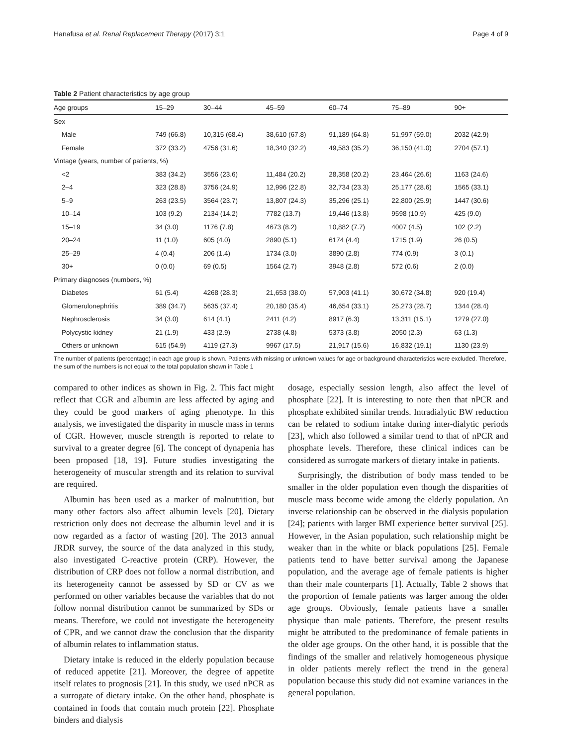Hanafusa et al. Renal Replacement Therapy (2017) 3:1 Page 4 of 9
Table 2 Patient characteristics by age group
| Age groups | 15–29 | 30–44 | 45–59 | 60–74 | 75–89 | 90+ |
| --- | --- | --- | --- | --- | --- | --- |
| Sex | | | | | | |
| Male | 749 (66.8) | 10,315 (68.4) | 38,610 (67.8) | 91,189 (64.8) | 51,997 (59.0) | 2032 (42.9) |
| Female | 372 (33.2) | 4756 (31.6) | 18,340 (32.2) | 49,583 (35.2) | 36,150 (41.0) | 2704 (57.1) |
| Vintage (years, number of patients, %) | | | | | | |
| <2 | 383 (34.2) | 3556 (23.6) | 11,484 (20.2) | 28,358 (20.2) | 23,464 (26.6) | 1163 (24.6) |
| 2–4 | 323 (28.8) | 3756 (24.9) | 12,996 (22.8) | 32,734 (23.3) | 25,177 (28.6) | 1565 (33.1) |
| 5–9 | 263 (23.5) | 3564 (23.7) | 13,807 (24.3) | 35,296 (25.1) | 22,800 (25.9) | 1447 (30.6) |
| 10–14 | 103 (9.2) | 2134 (14.2) | 7782 (13.7) | 19,446 (13.8) | 9598 (10.9) | 425 (9.0) |
| 15–19 | 34 (3.0) | 1176 (7.8) | 4673 (8.2) | 10,882 (7.7) | 4007 (4.5) | 102 (2.2) |
| 20–24 | 11 (1.0) | 605 (4.0) | 2890 (5.1) | 6174 (4.4) | 1715 (1.9) | 26 (0.5) |
| 25–29 | 4 (0.4) | 206 (1.4) | 1734 (3.0) | 3890 (2.8) | 774 (0.9) | 3 (0.1) |
| 30+ | 0 (0.0) | 69 (0.5) | 1564 (2.7) | 3948 (2.8) | 572 (0.6) | 2 (0.0) |
| Primary diagnoses (numbers, %) | | | | | | |
| Diabetes | 61 (5.4) | 4268 (28.3) | 21,653 (38.0) | 57,903 (41.1) | 30,672 (34.8) | 920 (19.4) |
| Glomerulonephritis | 389 (34.7) | 5635 (37.4) | 20,180 (35.4) | 46,654 (33.1) | 25,273 (28.7) | 1344 (28.4) |
| Nephrosclerosis | 34 (3.0) | 614 (4.1) | 2411 (4.2) | 8917 (6.3) | 13,311 (15.1) | 1279 (27.0) |
| Polycystic kidney | 21 (1.9) | 433 (2.9) | 2738 (4.8) | 5373 (3.8) | 2050 (2.3) | 63 (1.3) |
| Others or unknown | 615 (54.9) | 4119 (27.3) | 9967 (17.5) | 21,917 (15.6) | 16,832 (19.1) | 1130 (23.9) |
The number of patients (percentage) in each age group is shown. Patients with missing or unknown values for age or background characteristics were excluded. Therefore, the sum of the numbers is not equal to the total population shown in Table 1
compared to other indices as shown in Fig. 2. This fact might reflect that CGR and albumin are less affected by aging and they could be good markers of aging phenotype. In this analysis, we investigated the disparity in muscle mass in terms of CGR. However, muscle strength is reported to relate to survival to a greater degree [6]. The concept of dynapenia has been proposed [18, 19]. Future studies investigating the heterogeneity of muscular strength and its relation to survival are required.
Albumin has been used as a marker of malnutrition, but many other factors also affect albumin levels [20]. Dietary restriction only does not decrease the albumin level and it is now regarded as a factor of wasting [20]. The 2013 annual JRDR survey, the source of the data analyzed in this study, also investigated C-reactive protein (CRP). However, the distribution of CRP does not follow a normal distribution, and its heterogeneity cannot be assessed by SD or CV as we performed on other variables because the variables that do not follow normal distribution cannot be summarized by SDs or means. Therefore, we could not investigate the heterogeneity of CPR, and we cannot draw the conclusion that the disparity of albumin relates to inflammation status.
Dietary intake is reduced in the elderly population because of reduced appetite [21]. Moreover, the degree of appetite itself relates to prognosis [21]. In this study, we used nPCR as a surrogate of dietary intake. On the other hand, phosphate is contained in foods that contain much protein [22]. Phosphate binders and dialysis
dosage, especially session length, also affect the level of phosphate [22]. It is interesting to note then that nPCR and phosphate exhibited similar trends. Intradialytic BW reduction can be related to sodium intake during inter-dialytic periods [23], which also followed a similar trend to that of nPCR and phosphate levels. Therefore, these clinical indices can be considered as surrogate markers of dietary intake in patients.
Surprisingly, the distribution of body mass tended to be smaller in the older population even though the disparities of muscle mass become wide among the elderly population. An inverse relationship can be observed in the dialysis population [24]; patients with larger BMI experience better survival [25]. However, in the Asian population, such relationship might be weaker than in the white or black populations [25]. Female patients tend to have better survival among the Japanese population, and the average age of female patients is higher than their male counterparts [1]. Actually, Table 2 shows that the proportion of female patients was larger among the older age groups. Obviously, female patients have a smaller physique than male patients. Therefore, the present results might be attributed to the predominance of female patients in the older age groups. On the other hand, it is possible that the findings of the smaller and relatively homogeneous physique in older patients merely reflect the trend in the general population because this study did not examine variances in the general population.